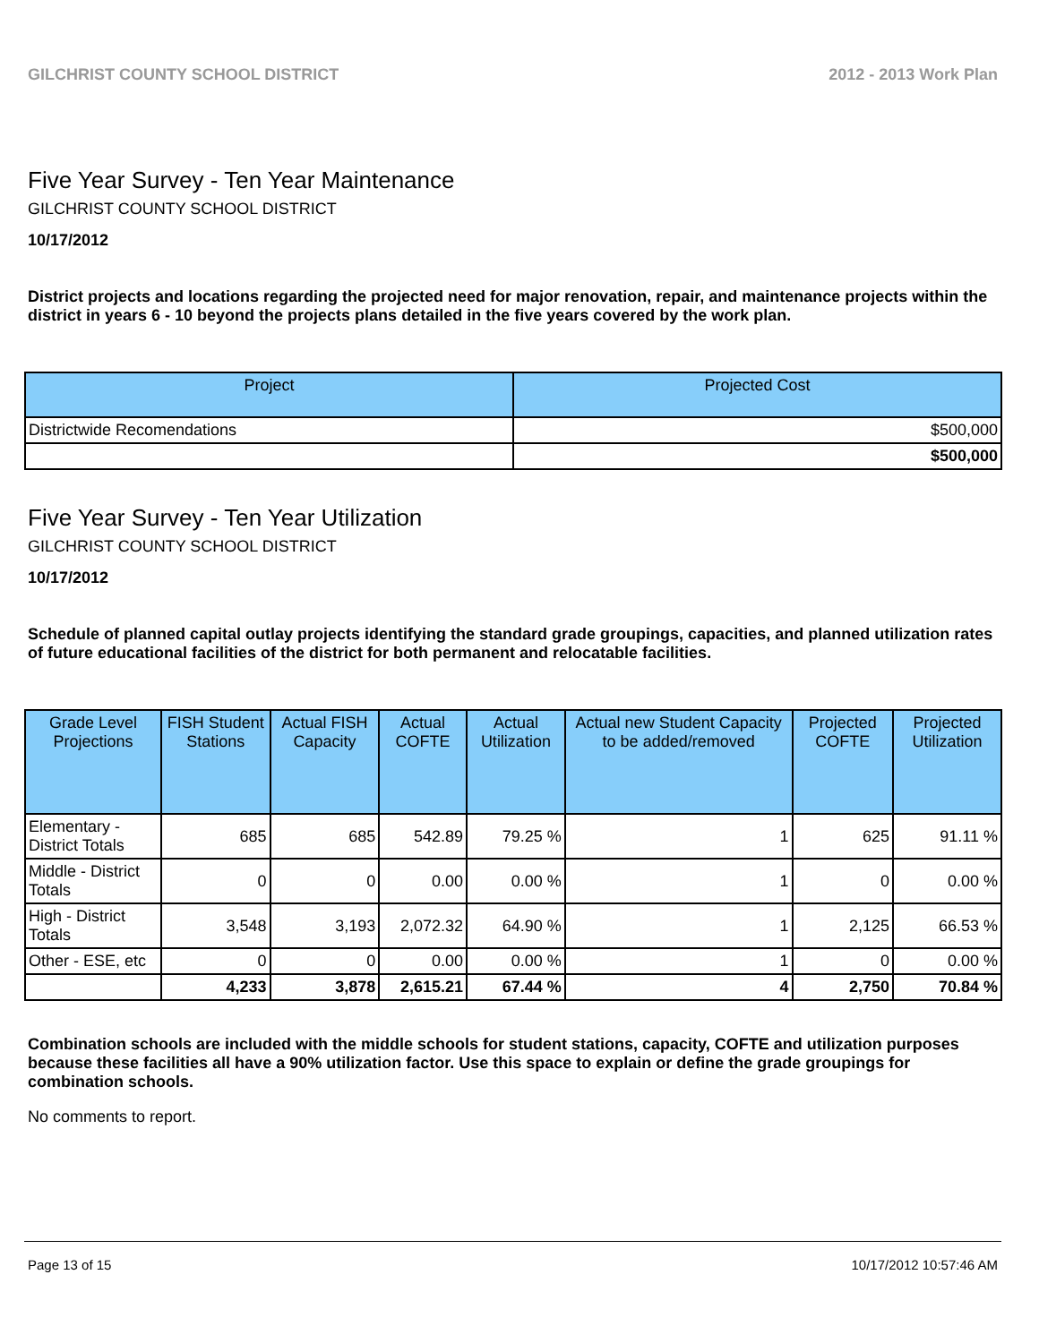GILCHRIST COUNTY SCHOOL DISTRICT 2012 - 2013 Work Plan
Five Year Survey - Ten Year Maintenance
GILCHRIST COUNTY SCHOOL DISTRICT
10/17/2012
District projects and locations regarding the projected need for major renovation, repair, and maintenance projects within the district in years 6 - 10 beyond the projects plans detailed in the five years covered by the work plan.
| Project | Projected Cost |
| --- | --- |
| Districtwide Recomendations | $500,000 |
| | $500,000 |
Five Year Survey - Ten Year Utilization
GILCHRIST COUNTY SCHOOL DISTRICT
10/17/2012
Schedule of planned capital outlay projects identifying the standard grade groupings, capacities, and planned utilization rates of future educational facilities of the district for both permanent and relocatable facilities.
| Grade Level Projections | FISH Student Stations | Actual FISH Capacity | Actual COFTE | Actual Utilization | Actual new Student Capacity to be added/removed | Projected COFTE | Projected Utilization |
| --- | --- | --- | --- | --- | --- | --- | --- |
| Elementary - District Totals | 685 | 685 | 542.89 | 79.25 % | 1 | 625 | 91.11 % |
| Middle - District Totals | 0 | 0 | 0.00 | 0.00 % | 1 | 0 | 0.00 % |
| High - District Totals | 3,548 | 3,193 | 2,072.32 | 64.90 % | 1 | 2,125 | 66.53 % |
| Other - ESE, etc | 0 | 0 | 0.00 | 0.00 % | 1 | 0 | 0.00 % |
| | 4,233 | 3,878 | 2,615.21 | 67.44 % | 4 | 2,750 | 70.84 % |
Combination schools are included with the middle schools for student stations, capacity, COFTE and utilization purposes because these facilities all have a 90% utilization factor. Use this space to explain or define the grade groupings for combination schools.
No comments to report.
Page 13 of 15 10/17/2012 10:57:46 AM